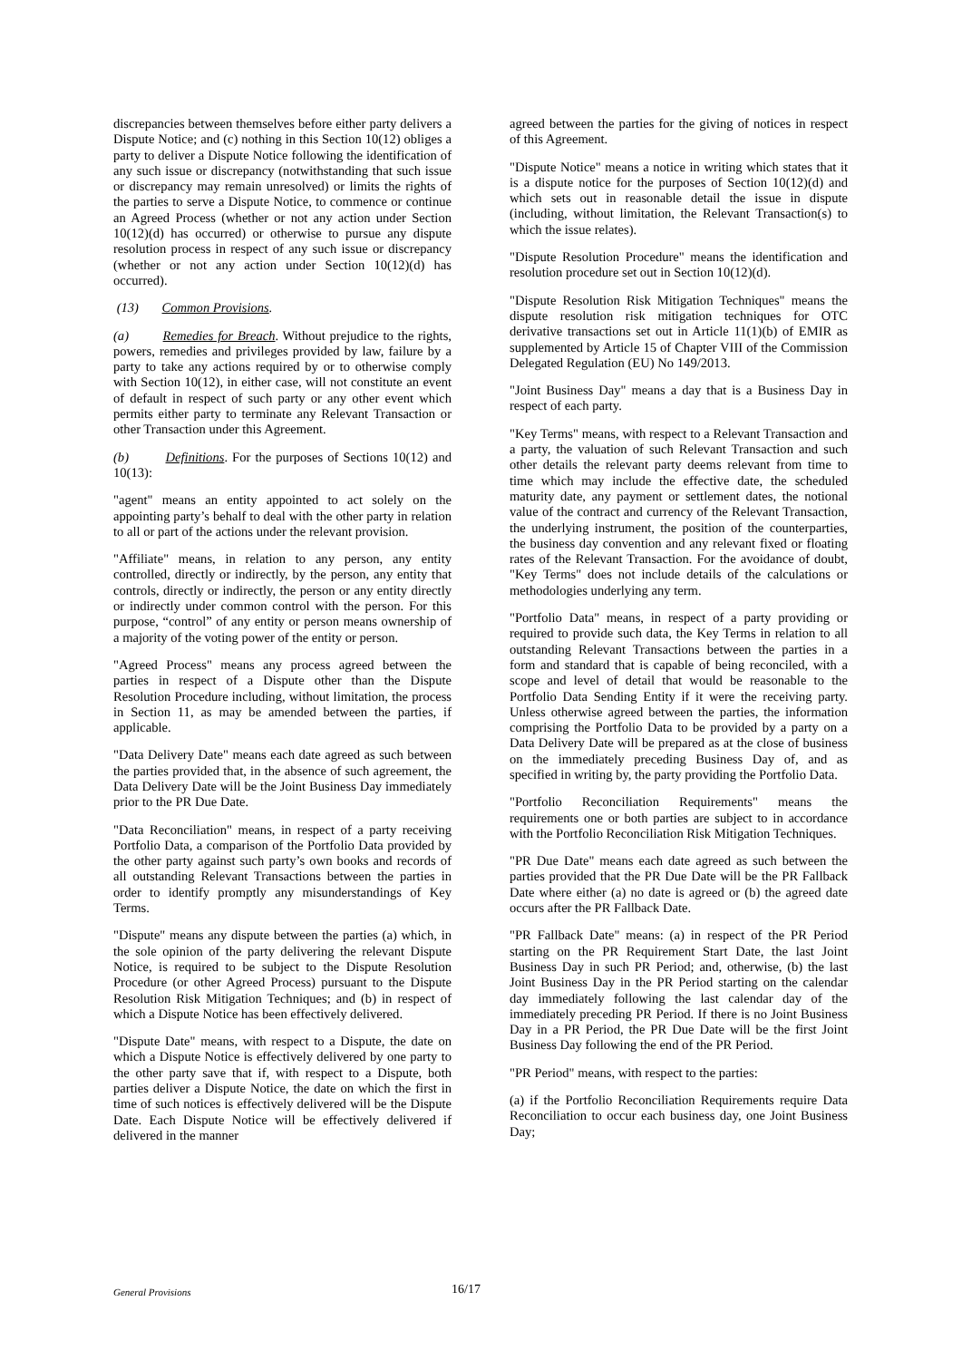discrepancies between themselves before either party delivers a Dispute Notice; and (c) nothing in this Section 10(12) obliges a party to deliver a Dispute Notice following the identification of any such issue or discrepancy (notwithstanding that such issue or discrepancy may remain unresolved) or limits the rights of the parties to serve a Dispute Notice, to commence or continue an Agreed Process (whether or not any action under Section 10(12)(d) has occurred) or otherwise to pursue any dispute resolution process in respect of any such issue or discrepancy (whether or not any action under Section 10(12)(d) has occurred).
(13) Common Provisions.
(a) Remedies for Breach. Without prejudice to the rights, powers, remedies and privileges provided by law, failure by a party to take any actions required by or to otherwise comply with Section 10(12), in either case, will not constitute an event of default in respect of such party or any other event which permits either party to terminate any Relevant Transaction or other Transaction under this Agreement.
(b) Definitions. For the purposes of Sections 10(12) and 10(13):
"agent" means an entity appointed to act solely on the appointing party’s behalf to deal with the other party in relation to all or part of the actions under the relevant provision.
"Affiliate" means, in relation to any person, any entity controlled, directly or indirectly, by the person, any entity that controls, directly or indirectly, the person or any entity directly or indirectly under common control with the person. For this purpose, “control” of any entity or person means ownership of a majority of the voting power of the entity or person.
"Agreed Process" means any process agreed between the parties in respect of a Dispute other than the Dispute Resolution Procedure including, without limitation, the process in Section 11, as may be amended between the parties, if applicable.
"Data Delivery Date" means each date agreed as such between the parties provided that, in the absence of such agreement, the Data Delivery Date will be the Joint Business Day immediately prior to the PR Due Date.
"Data Reconciliation" means, in respect of a party receiving Portfolio Data, a comparison of the Portfolio Data provided by the other party against such party’s own books and records of all outstanding Relevant Transactions between the parties in order to identify promptly any misunderstandings of Key Terms.
"Dispute" means any dispute between the parties (a) which, in the sole opinion of the party delivering the relevant Dispute Notice, is required to be subject to the Dispute Resolution Procedure (or other Agreed Process) pursuant to the Dispute Resolution Risk Mitigation Techniques; and (b) in respect of which a Dispute Notice has been effectively delivered.
"Dispute Date" means, with respect to a Dispute, the date on which a Dispute Notice is effectively delivered by one party to the other party save that if, with respect to a Dispute, both parties deliver a Dispute Notice, the date on which the first in time of such notices is effectively delivered will be the Dispute Date. Each Dispute Notice will be effectively delivered if delivered in the manner
agreed between the parties for the giving of notices in respect of this Agreement.
"Dispute Notice" means a notice in writing which states that it is a dispute notice for the purposes of Section 10(12)(d) and which sets out in reasonable detail the issue in dispute (including, without limitation, the Relevant Transaction(s) to which the issue relates).
"Dispute Resolution Procedure" means the identification and resolution procedure set out in Section 10(12)(d).
"Dispute Resolution Risk Mitigation Techniques" means the dispute resolution risk mitigation techniques for OTC derivative transactions set out in Article 11(1)(b) of EMIR as supplemented by Article 15 of Chapter VIII of the Commission Delegated Regulation (EU) No 149/2013.
"Joint Business Day" means a day that is a Business Day in respect of each party.
"Key Terms" means, with respect to a Relevant Transaction and a party, the valuation of such Relevant Transaction and such other details the relevant party deems relevant from time to time which may include the effective date, the scheduled maturity date, any payment or settlement dates, the notional value of the contract and currency of the Relevant Transaction, the underlying instrument, the position of the counterparties, the business day convention and any relevant fixed or floating rates of the Relevant Transaction. For the avoidance of doubt, "Key Terms" does not include details of the calculations or methodologies underlying any term.
"Portfolio Data" means, in respect of a party providing or required to provide such data, the Key Terms in relation to all outstanding Relevant Transactions between the parties in a form and standard that is capable of being reconciled, with a scope and level of detail that would be reasonable to the Portfolio Data Sending Entity if it were the receiving party. Unless otherwise agreed between the parties, the information comprising the Portfolio Data to be provided by a party on a Data Delivery Date will be prepared as at the close of business on the immediately preceding Business Day of, and as specified in writing by, the party providing the Portfolio Data.
"Portfolio Reconciliation Requirements" means the requirements one or both parties are subject to in accordance with the Portfolio Reconciliation Risk Mitigation Techniques.
"PR Due Date" means each date agreed as such between the parties provided that the PR Due Date will be the PR Fallback Date where either (a) no date is agreed or (b) the agreed date occurs after the PR Fallback Date.
"PR Fallback Date" means: (a) in respect of the PR Period starting on the PR Requirement Start Date, the last Joint Business Day in such PR Period; and, otherwise, (b) the last Joint Business Day in the PR Period starting on the calendar day immediately following the last calendar day of the immediately preceding PR Period. If there is no Joint Business Day in a PR Period, the PR Due Date will be the first Joint Business Day following the end of the PR Period.
"PR Period" means, with respect to the parties:
(a) if the Portfolio Reconciliation Requirements require Data Reconciliation to occur each business day, one Joint Business Day;
General Provisions 16/17